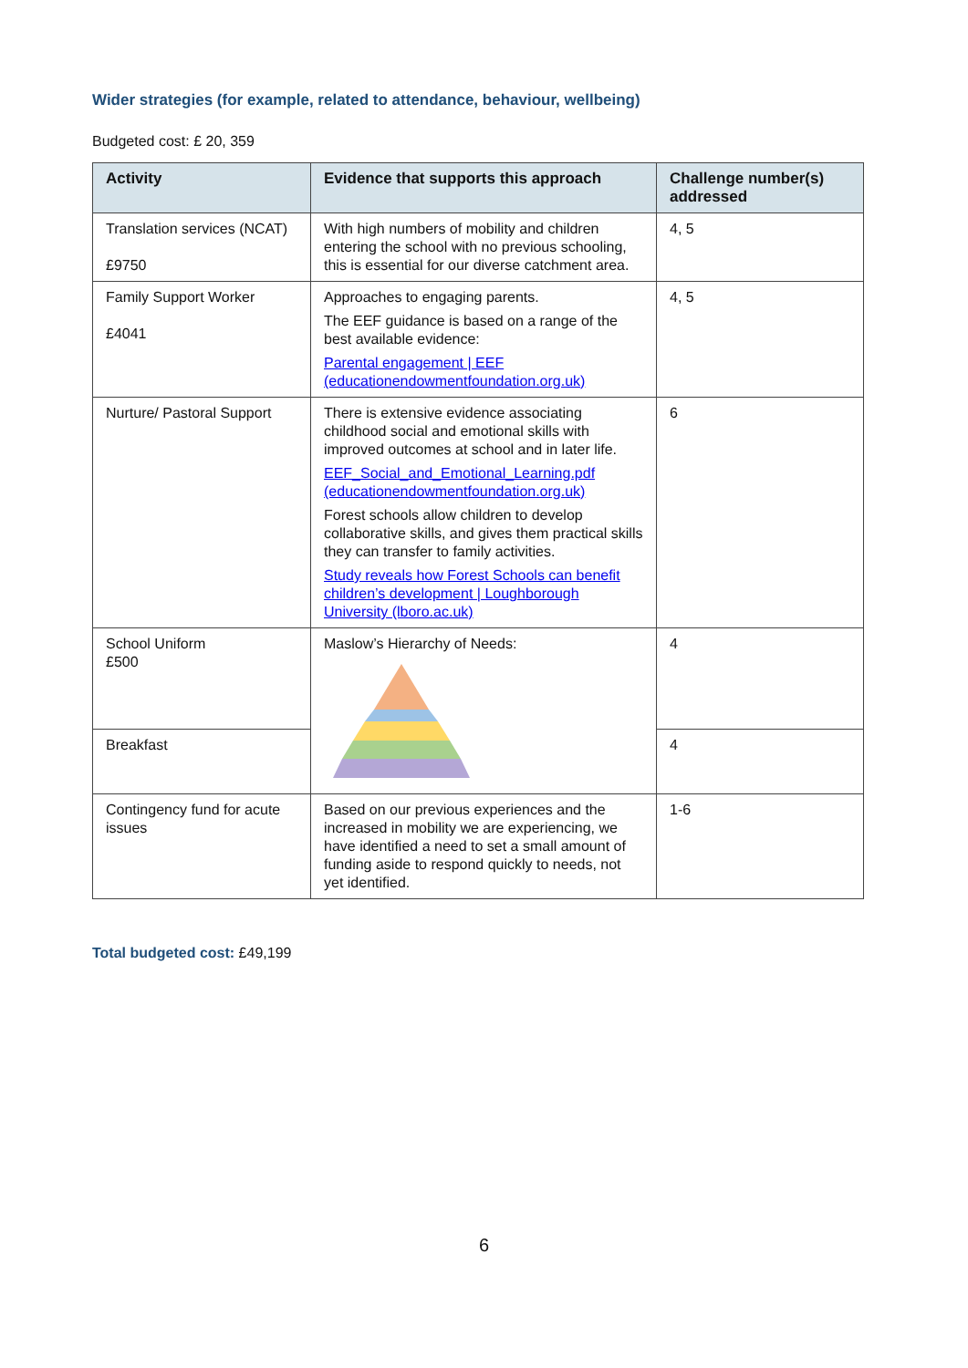Wider strategies (for example, related to attendance, behaviour, wellbeing)
Budgeted cost: £ 20, 359
| Activity | Evidence that supports this approach | Challenge number(s) addressed |
| --- | --- | --- |
| Translation services (NCAT) £9750 | With high numbers of mobility and children entering the school with no previous schooling, this is essential for our diverse catchment area. | 4, 5 |
| Family Support Worker £4041 | Approaches to engaging parents. The EEF guidance is based on a range of the best available evidence: Parental engagement / EEF (educationendowmentfoundation.org.uk) | 4, 5 |
| Nurture/ Pastoral Support | There is extensive evidence associating childhood social and emotional skills with improved outcomes at school and in later life. EEF_Social_and_Emotional_Learning.pdf (educationendowmentfoundation.org.uk) Forest schools allow children to develop collaborative skills, and gives them practical skills they can transfer to family activities. Study reveals how Forest Schools can benefit children’s development / Loughborough University (lboro.ac.uk) | 6 |
| School Uniform £500 | Maslow’s Hierarchy of Needs: | 4 |
| Breakfast | | 4 |
| Contingency fund for acute issues | Based on our previous experiences and the increased in mobility we are experiencing, we have identified a need to set a small amount of funding aside to respond quickly to needs, not yet identified. | 1-6 |
Total budgeted cost: £49,199
6